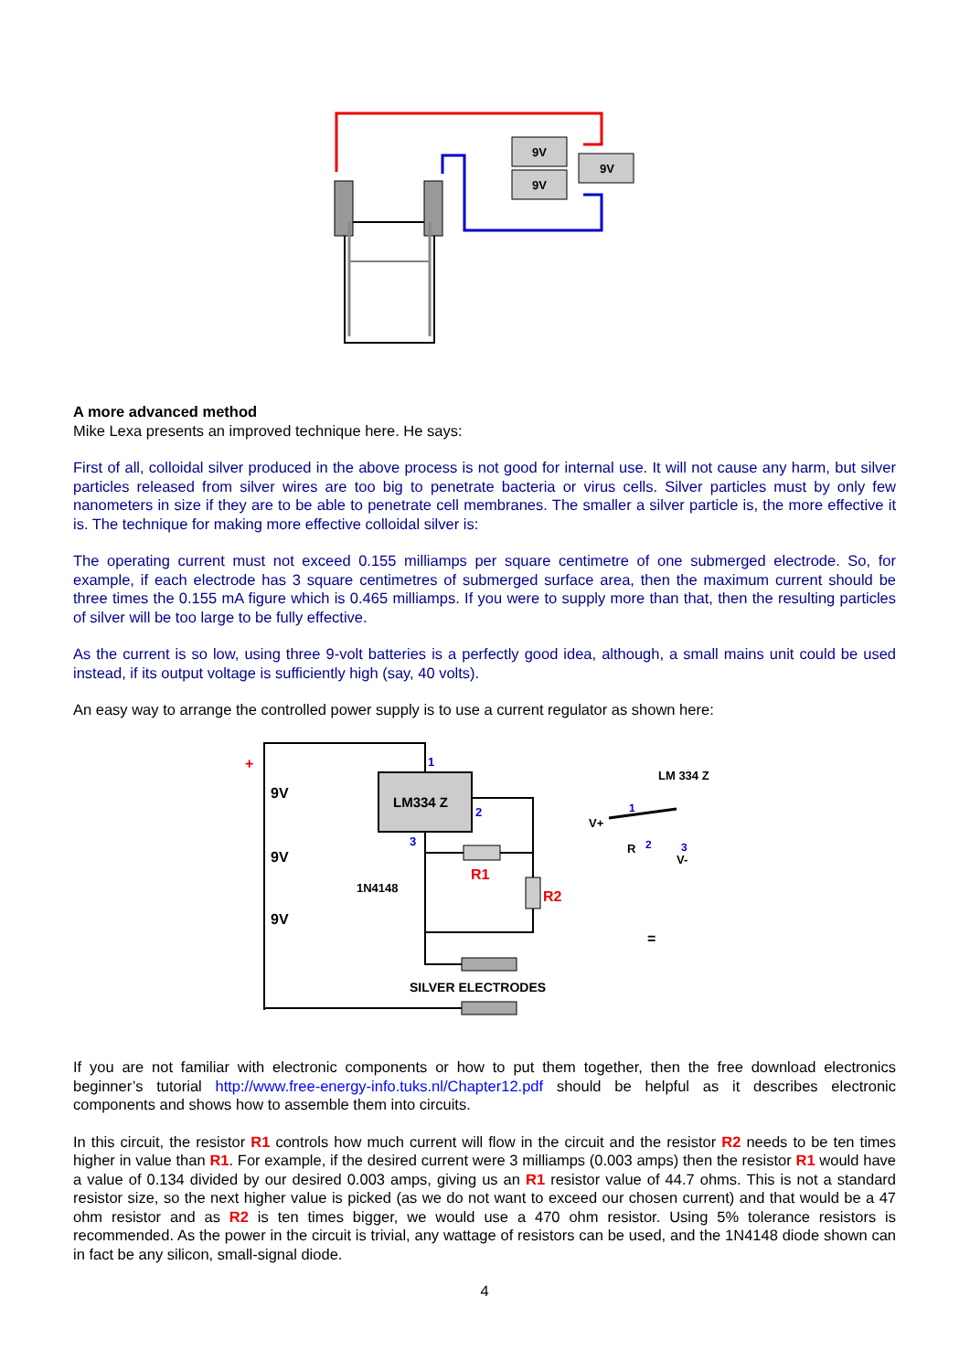9V
9V
9V
A more advanced method
Mike Lexa presents an improved technique here. He says:
First of all, colloidal silver produced in the above process is not good for internal use. It will not cause any harm, but silver particles released from silver wires are too big to penetrate bacteria or virus cells. Silver particles must by only few nanometers in size if they are to be able to penetrate cell membranes. The smaller a silver particle is, the more effective it is. The technique for making more effective colloidal silver is:
The operating current must not exceed 0.155 milliamps per square centimetre of one submerged electrode. So, for example, if each electrode has 3 square centimetres of submerged surface area, then the maximum current should be three times the 0.155 mA figure which is 0.465 milliamps. If you were to supply more than that, then the resulting particles of silver will be too large to be fully effective.
As the current is so low, using three 9-volt batteries is a perfectly good idea, although, a small mains unit could be used instead, if its output voltage is sufficiently high (say, 40 volts).
An easy way to arrange the controlled power supply is to use a current regulator as shown here:
+
9V
9V
9V
1
LM334 Z
2
3
R1
R2
1N4148
SILVER ELECTRODES
LM 334 Z
V+
1
R
2
V-
3
=
If you are not familiar with electronic components or how to put them together, then the free download electronics beginner’s tutorial http://www.free-energy-info.tuks.nl/Chapter12.pdf should be helpful as it describes electronic components and shows how to assemble them into circuits.
In this circuit, the resistor R1 controls how much current will flow in the circuit and the resistor R2 needs to be ten times higher in value than R1. For example, if the desired current were 3 milliamps (0.003 amps) then the resistor R1 would have a value of 0.134 divided by our desired 0.003 amps, giving us an R1 resistor value of 44.7 ohms. This is not a standard resistor size, so the next higher value is picked (as we do not want to exceed our chosen current) and that would be a 47 ohm resistor and as R2 is ten times bigger, we would use a 470 ohm resistor. Using 5% tolerance resistors is recommended. As the power in the circuit is trivial, any wattage of resistors can be used, and the 1N4148 diode shown can in fact be any silicon, small-signal diode.
4